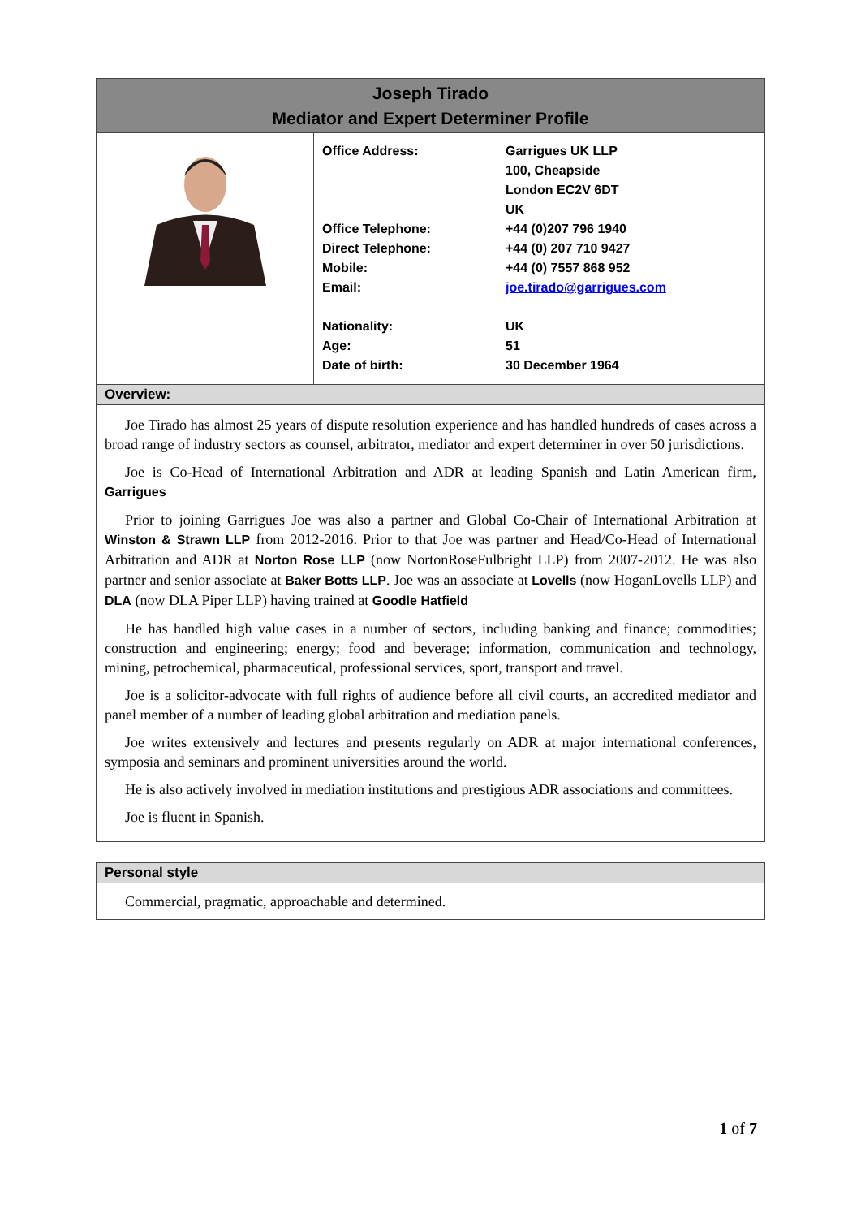| Joseph Tirado Mediator and Expert Determiner Profile | | |
| --- | --- | --- |
| | Office Address: Office Telephone: Direct Telephone: Mobile: Email: Nationality: Age: Date of birth: | Garrigues UK LLP 100, Cheapside London EC2V 6DT UK +44 (0)207 796 1940 +44 (0) 207 710 9427 +44 (0) 7557 868 952 joe.tirado@garrigues.com UK 51 30 December 1964 |
| Overview: | | |
| Joe Tirado has almost 25 years of dispute resolution experience and has handled hundreds of cases across a broad range of industry sectors as counsel, arbitrator, mediator and expert determiner in over 50 jurisdictions. Joe is Co-Head of International Arbitration and ADR at leading Spanish and Latin American firm, Garrigues Prior to joining Garrigues Joe was also a partner and Global Co-Chair of International Arbitration at Winston & Strawn LLP from 2012-2016. Prior to that Joe was partner and Head/Co-Head of International Arbitration and ADR at Norton Rose LLP (now NortonRoseFulbright LLP) from 2007-2012. He was also partner and senior associate at Baker Botts LLP . Joe was an associate at Lovells (now HoganLovells LLP) and DLA (now DLA Piper LLP) having trained at Goodle Hatfield He has handled high value cases in a number of sectors, including banking and finance; commodities; construction and engineering; energy; food and beverage; information, communication and technology, mining, petrochemical, pharmaceutical, professional services, sport, transport and travel. Joe is a solicitor-advocate with full rights of audience before all civil courts, an accredited mediator and panel member of a number of leading global arbitration and mediation panels. Joe writes extensively and lectures and presents regularly on ADR at major international conferences, symposia and seminars and prominent universities around the world. He is also actively involved in mediation institutions and prestigious ADR associations and committees. Joe is fluent in Spanish. | | |
| Personal style |
| --- |
| Commercial, pragmatic, approachable and determined. |
1 of 7